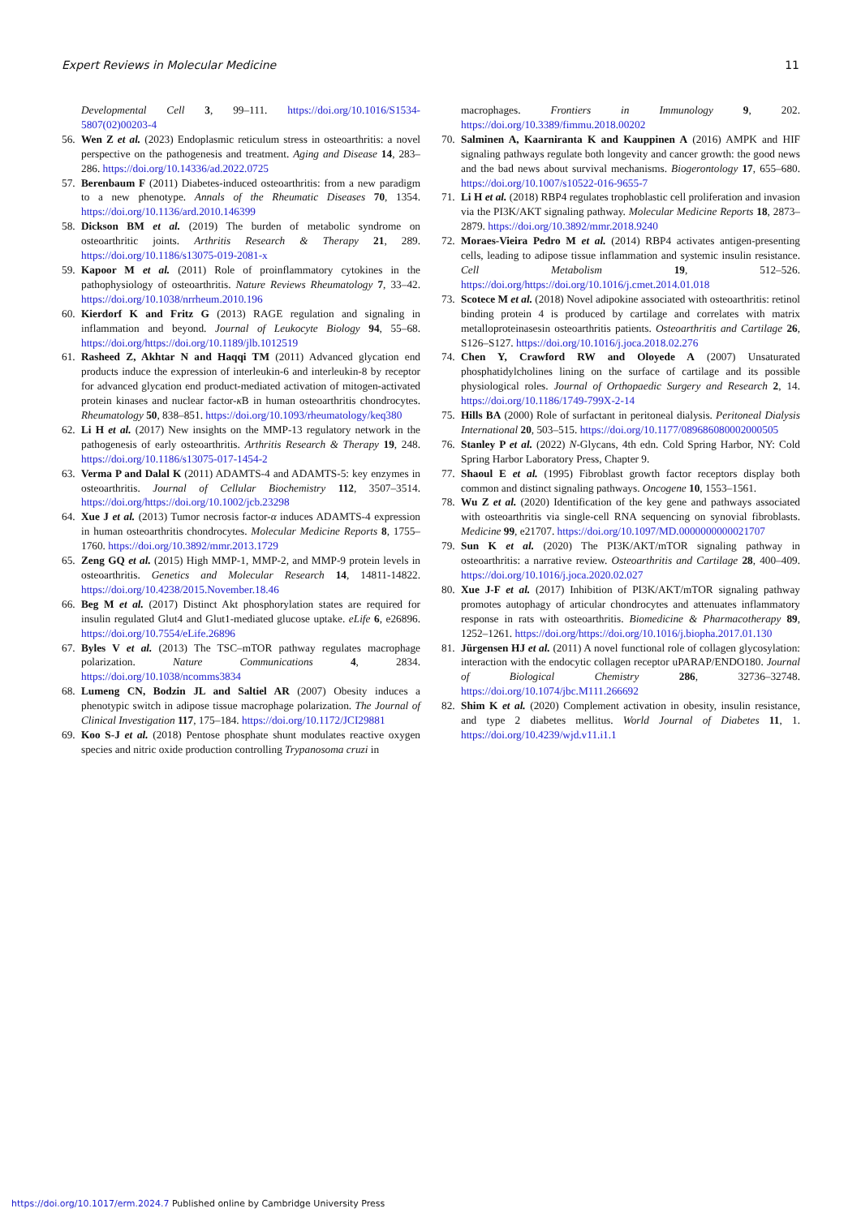Expert Reviews in Molecular Medicine 11
Developmental Cell 3, 99–111. https://doi.org/10.1016/S1534-5807(02)00203-4
56. Wen Z et al. (2023) Endoplasmic reticulum stress in osteoarthritis: a novel perspective on the pathogenesis and treatment. Aging and Disease 14, 283–286. https://doi.org/10.14336/ad.2022.0725
57. Berenbaum F (2011) Diabetes-induced osteoarthritis: from a new paradigm to a new phenotype. Annals of the Rheumatic Diseases 70, 1354. https://doi.org/10.1136/ard.2010.146399
58. Dickson BM et al. (2019) The burden of metabolic syndrome on osteoarthritic joints. Arthritis Research & Therapy 21, 289. https://doi.org/10.1186/s13075-019-2081-x
59. Kapoor M et al. (2011) Role of proinflammatory cytokines in the pathophysiology of osteoarthritis. Nature Reviews Rheumatology 7, 33–42. https://doi.org/10.1038/nrrheum.2010.196
60. Kierdorf K and Fritz G (2013) RAGE regulation and signaling in inflammation and beyond. Journal of Leukocyte Biology 94, 55–68. https://doi.org/https://doi.org/10.1189/jlb.1012519
61. Rasheed Z, Akhtar N and Haqqi TM (2011) Advanced glycation end products induce the expression of interleukin-6 and interleukin-8 by receptor for advanced glycation end product-mediated activation of mitogen-activated protein kinases and nuclear factor-κ B in human osteoarthritis chondrocytes. Rheumatology 50, 838–851. https://doi.org/10.1093/rheumatology/keq380
62. Li H et al. (2017) New insights on the MMP-13 regulatory network in the pathogenesis of early osteoarthritis. Arthritis Research & Therapy 19, 248. https://doi.org/10.1186/s13075-017-1454-2
63. Verma P and Dalal K (2011) ADAMTS-4 and ADAMTS-5: key enzymes in osteoarthritis. Journal of Cellular Biochemistry 112, 3507–3514. https://doi.org/https://doi.org/10.1002/jcb.23298
64. Xue J et al. (2013) Tumor necrosis factor-α induces ADAMTS-4 expression in human osteoarthritis chondrocytes. Molecular Medicine Reports 8, 1755–1760. https://doi.org/10.3892/mmr.2013.1729
65. Zeng GQ et al. (2015) High MMP-1, MMP-2, and MMP-9 protein levels in osteoarthritis. Genetics and Molecular Research 14, 14811-14822. https://doi.org/10.4238/2015.November.18.46
66. Beg M et al. (2017) Distinct Akt phosphorylation states are required for insulin regulated Glut4 and Glut1-mediated glucose uptake. eLife 6, e26896. https://doi.org/10.7554/eLife.26896
67. Byles V et al. (2013) The TSC–mTOR pathway regulates macrophage polarization. Nature Communications 4, 2834. https://doi.org/10.1038/ncomms3834
68. Lumeng CN, Bodzin JL and Saltiel AR (2007) Obesity induces a phenotypic switch in adipose tissue macrophage polarization. The Journal of Clinical Investigation 117, 175–184. https://doi.org/10.1172/JCI29881
69. Koo S-J et al. (2018) Pentose phosphate shunt modulates reactive oxygen species and nitric oxide production controlling Trypanosoma cruzi in
macrophages. Frontiers in Immunology 9, 202. https://doi.org/10.3389/fimmu.2018.00202
70. Salminen A, Kaarniranta K and Kauppinen A (2016) AMPK and HIF signaling pathways regulate both longevity and cancer growth: the good news and the bad news about survival mechanisms. Biogerontology 17, 655–680. https://doi.org/10.1007/s10522-016-9655-7
71. Li H et al. (2018) RBP4 regulates trophoblastic cell proliferation and invasion via the PI3K/AKT signaling pathway. Molecular Medicine Reports 18, 2873–2879. https://doi.org/10.3892/mmr.2018.9240
72. Moraes-Vieira Pedro M et al. (2014) RBP4 activates antigen-presenting cells, leading to adipose tissue inflammation and systemic insulin resistance. Cell Metabolism 19, 512–526. https://doi.org/https://doi.org/10.1016/j.cmet.2014.01.018
73. Scotece M et al. (2018) Novel adipokine associated with osteoarthritis: retinol binding protein 4 is produced by cartilage and correlates with matrix metalloproteinasesin osteoarthritis patients. Osteoarthritis and Cartilage 26, S126–S127. https://doi.org/10.1016/j.joca.2018.02.276
74. Chen Y, Crawford RW and Oloyede A (2007) Unsaturated phosphatidylcholines lining on the surface of cartilage and its possible physiological roles. Journal of Orthopaedic Surgery and Research 2, 14. https://doi.org/10.1186/1749-799X-2-14
75. Hills BA (2000) Role of surfactant in peritoneal dialysis. Peritoneal Dialysis International 20, 503–515. https://doi.org/10.1177/089686080002000505
76. Stanley P et al. (2022) N-Glycans, 4th edn. Cold Spring Harbor, NY: Cold Spring Harbor Laboratory Press, Chapter 9.
77. Shaoul E et al. (1995) Fibroblast growth factor receptors display both common and distinct signaling pathways. Oncogene 10, 1553–1561.
78. Wu Z et al. (2020) Identification of the key gene and pathways associated with osteoarthritis via single-cell RNA sequencing on synovial fibroblasts. Medicine 99, e21707. https://doi.org/10.1097/MD.0000000000021707
79. Sun K et al. (2020) The PI3K/AKT/mTOR signaling pathway in osteoarthritis: a narrative review. Osteoarthritis and Cartilage 28, 400–409. https://doi.org/10.1016/j.joca.2020.02.027
80. Xue J-F et al. (2017) Inhibition of PI3K/AKT/mTOR signaling pathway promotes autophagy of articular chondrocytes and attenuates inflammatory response in rats with osteoarthritis. Biomedicine & Pharmacotherapy 89, 1252–1261. https://doi.org/https://doi.org/10.1016/j.biopha.2017.01.130
81. Jürgensen HJ et al. (2011) A novel functional role of collagen glycosylation: interaction with the endocytic collagen receptor uPARAP/ENDO180. Journal of Biological Chemistry 286, 32736–32748. https://doi.org/10.1074/jbc.M111.266692
82. Shim K et al. (2020) Complement activation in obesity, insulin resistance, and type 2 diabetes mellitus. World Journal of Diabetes 11, 1. https://doi.org/10.4239/wjd.v11.i1.1
https://doi.org/10.1017/erm.2024.7 Published online by Cambridge University Press